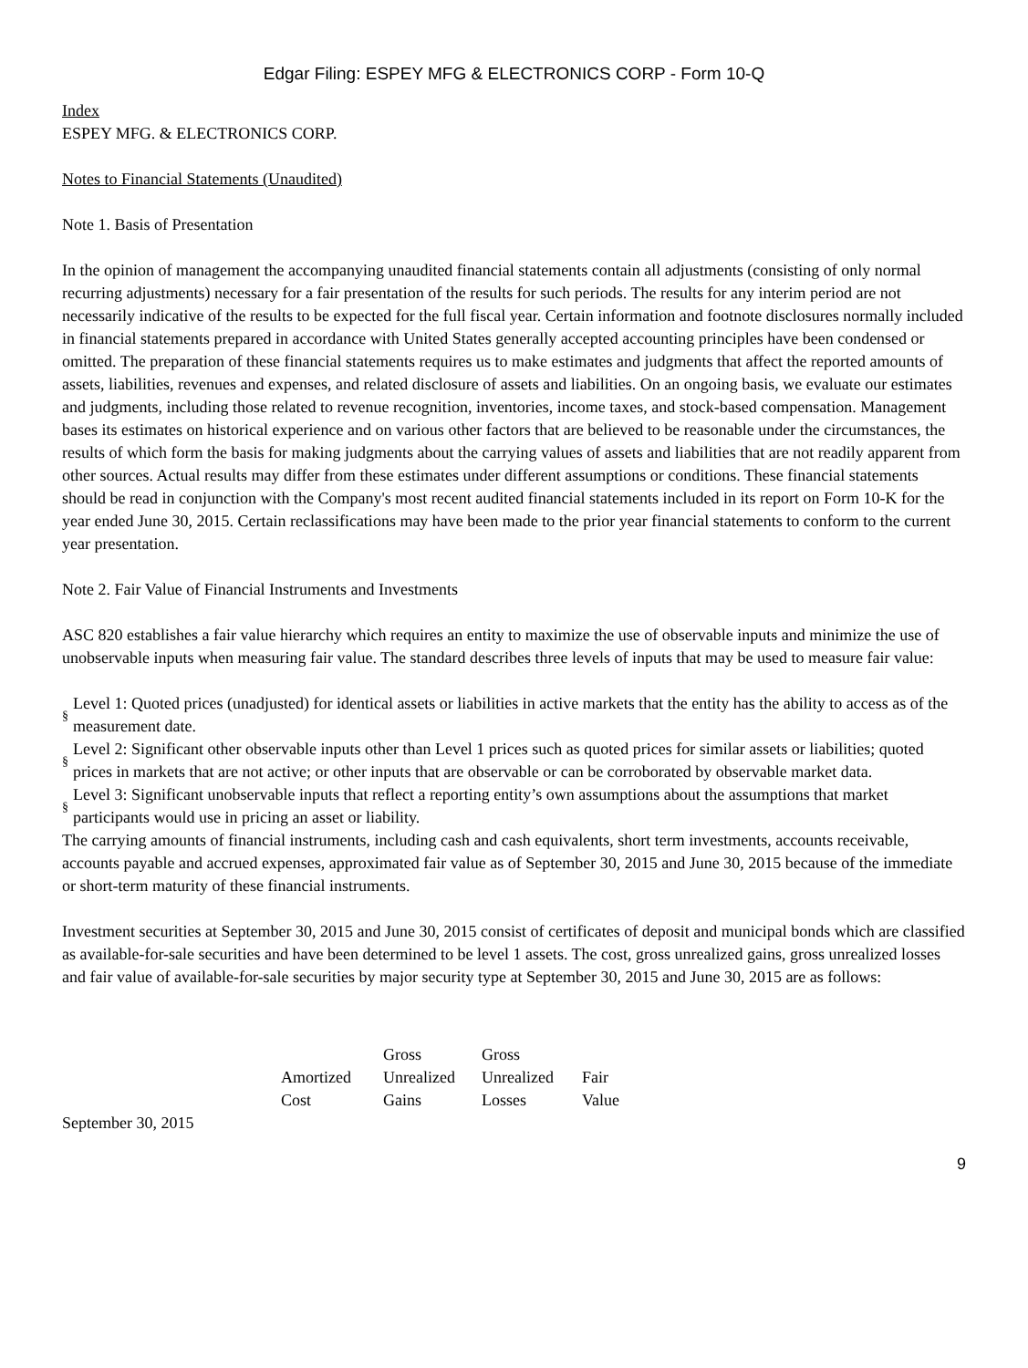Edgar Filing: ESPEY MFG & ELECTRONICS CORP - Form 10-Q
Index
ESPEY MFG. & ELECTRONICS CORP.
Notes to Financial Statements (Unaudited)
Note 1. Basis of Presentation
In the opinion of management the accompanying unaudited financial statements contain all adjustments (consisting of only normal recurring adjustments) necessary for a fair presentation of the results for such periods. The results for any interim period are not necessarily indicative of the results to be expected for the full fiscal year. Certain information and footnote disclosures normally included in financial statements prepared in accordance with United States generally accepted accounting principles have been condensed or omitted. The preparation of these financial statements requires us to make estimates and judgments that affect the reported amounts of assets, liabilities, revenues and expenses, and related disclosure of assets and liabilities. On an ongoing basis, we evaluate our estimates and judgments, including those related to revenue recognition, inventories, income taxes, and stock-based compensation. Management bases its estimates on historical experience and on various other factors that are believed to be reasonable under the circumstances, the results of which form the basis for making judgments about the carrying values of assets and liabilities that are not readily apparent from other sources. Actual results may differ from these estimates under different assumptions or conditions. These financial statements should be read in conjunction with the Company's most recent audited financial statements included in its report on Form 10-K for the year ended June 30, 2015. Certain reclassifications may have been made to the prior year financial statements to conform to the current year presentation.
Note 2. Fair Value of Financial Instruments and Investments
ASC 820 establishes a fair value hierarchy which requires an entity to maximize the use of observable inputs and minimize the use of unobservable inputs when measuring fair value. The standard describes three levels of inputs that may be used to measure fair value:
§ Level 1: Quoted prices (unadjusted) for identical assets or liabilities in active markets that the entity has the ability to access as of the measurement date.
§ Level 2: Significant other observable inputs other than Level 1 prices such as quoted prices for similar assets or liabilities; quoted prices in markets that are not active; or other inputs that are observable or can be corroborated by observable market data.
§ Level 3: Significant unobservable inputs that reflect a reporting entity’s own assumptions about the assumptions that market participants would use in pricing an asset or liability.
The carrying amounts of financial instruments, including cash and cash equivalents, short term investments, accounts receivable, accounts payable and accrued expenses, approximated fair value as of September 30, 2015 and June 30, 2015 because of the immediate or short-term maturity of these financial instruments.
Investment securities at September 30, 2015 and June 30, 2015 consist of certificates of deposit and municipal bonds which are classified as available-for-sale securities and have been determined to be level 1 assets. The cost, gross unrealized gains, gross unrealized losses and fair value of available-for-sale securities by major security type at September 30, 2015 and June 30, 2015 are as follows:
| | Amortized Cost | Gross Unrealized Gains | Gross Unrealized Losses | Fair Value |
| --- | --- | --- | --- | --- |
| September 30, 2015 | | | | |
9